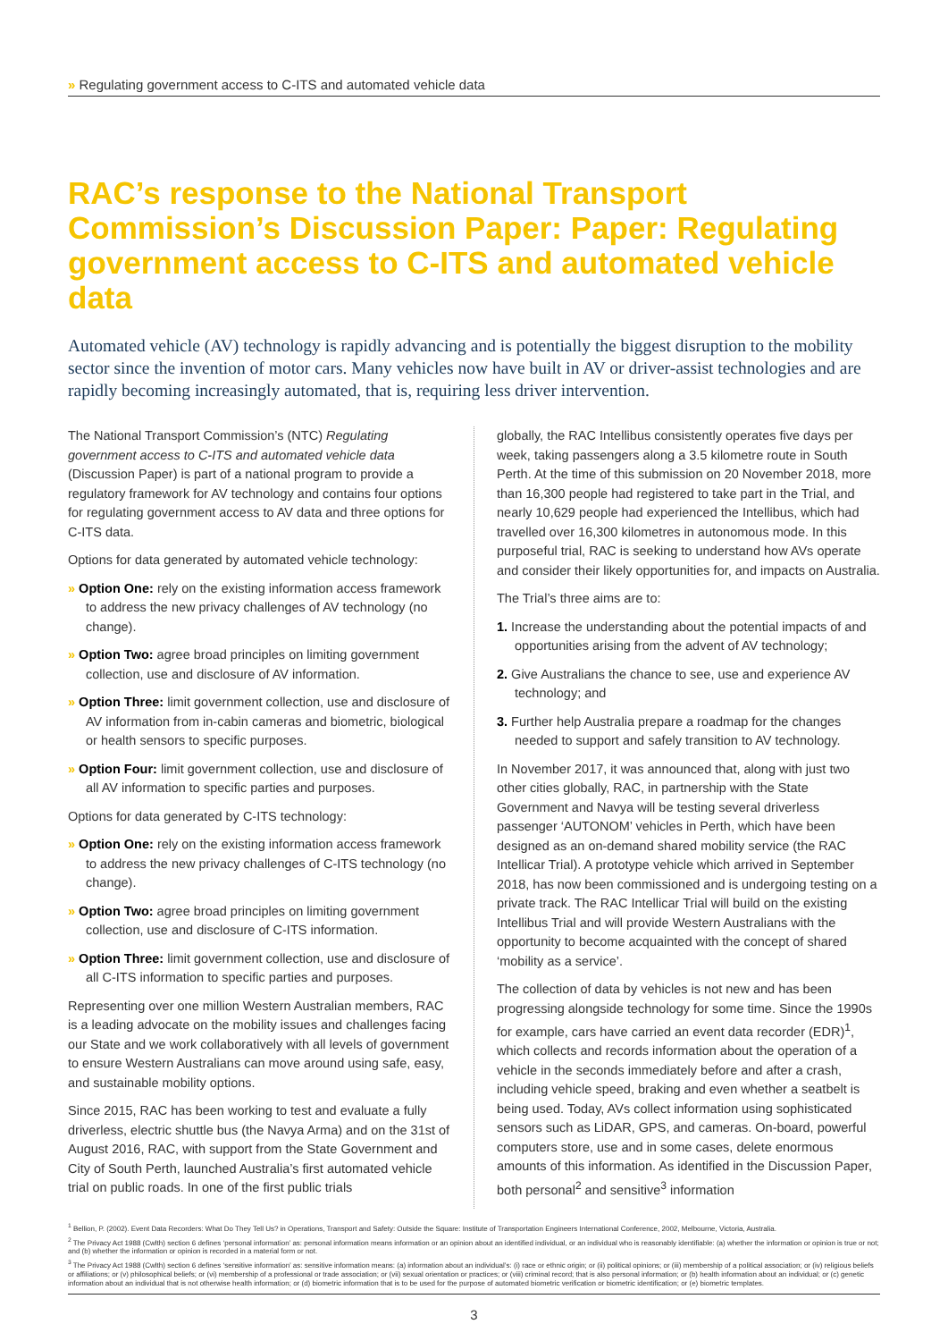» Regulating government access to C-ITS and automated vehicle data
RAC’s response to the National Transport Commission’s Discussion Paper: Paper: Regulating government access to C-ITS and automated vehicle data
Automated vehicle (AV) technology is rapidly advancing and is potentially the biggest disruption to the mobility sector since the invention of motor cars. Many vehicles now have built in AV or driver-assist technologies and are rapidly becoming increasingly automated, that is, requiring less driver intervention.
The National Transport Commission’s (NTC) Regulating government access to C-ITS and automated vehicle data (Discussion Paper) is part of a national program to provide a regulatory framework for AV technology and contains four options for regulating government access to AV data and three options for C-ITS data.
Options for data generated by automated vehicle technology:
» Option One: rely on the existing information access framework to address the new privacy challenges of AV technology (no change).
» Option Two: agree broad principles on limiting government collection, use and disclosure of AV information.
» Option Three: limit government collection, use and disclosure of AV information from in-cabin cameras and biometric, biological or health sensors to specific purposes.
» Option Four: limit government collection, use and disclosure of all AV information to specific parties and purposes.
Options for data generated by C-ITS technology:
» Option One: rely on the existing information access framework to address the new privacy challenges of C-ITS technology (no change).
» Option Two: agree broad principles on limiting government collection, use and disclosure of C-ITS information.
» Option Three: limit government collection, use and disclosure of all C-ITS information to specific parties and purposes.
Representing over one million Western Australian members, RAC is a leading advocate on the mobility issues and challenges facing our State and we work collaboratively with all levels of government to ensure Western Australians can move around using safe, easy, and sustainable mobility options.
Since 2015, RAC has been working to test and evaluate a fully driverless, electric shuttle bus (the Navya Arma) and on the 31st of August 2016, RAC, with support from the State Government and City of South Perth, launched Australia’s first automated vehicle trial on public roads. In one of the first public trials
globally, the RAC Intellibus consistently operates five days per week, taking passengers along a 3.5 kilometre route in South Perth. At the time of this submission on 20 November 2018, more than 16,300 people had registered to take part in the Trial, and nearly 10,629 people had experienced the Intellibus, which had travelled over 16,300 kilometres in autonomous mode. In this purposeful trial, RAC is seeking to understand how AVs operate and consider their likely opportunities for, and impacts on Australia.
The Trial’s three aims are to:
1. Increase the understanding about the potential impacts of and opportunities arising from the advent of AV technology;
2. Give Australians the chance to see, use and experience AV technology; and
3. Further help Australia prepare a roadmap for the changes needed to support and safely transition to AV technology.
In November 2017, it was announced that, along with just two other cities globally, RAC, in partnership with the State Government and Navya will be testing several driverless passenger ‘AUTONOM’ vehicles in Perth, which have been designed as an on-demand shared mobility service (the RAC Intellicar Trial). A prototype vehicle which arrived in September 2018, has now been commissioned and is undergoing testing on a private track. The RAC Intellicar Trial will build on the existing Intellibus Trial and will provide Western Australians with the opportunity to become acquainted with the concept of shared ‘mobility as a service’.
The collection of data by vehicles is not new and has been progressing alongside technology for some time. Since the 1990s for example, cars have carried an event data recorder (EDR)<sup>1</sup>, which collects and records information about the operation of a vehicle in the seconds immediately before and after a crash, including vehicle speed, braking and even whether a seatbelt is being used. Today, AVs collect information using sophisticated sensors such as LiDAR, GPS, and cameras. On-board, powerful computers store, use and in some cases, delete enormous amounts of this information. As identified in the Discussion Paper, both personal<sup>2</sup> and sensitive<sup>3</sup> information
<sup>1</sup> Bellion, P. (2002). Event Data Recorders: What Do They Tell Us? in Operations, Transport and Safety: Outside the Square: Institute of Transportation Engineers International Conference, 2002, Melbourne, Victoria, Australia.
<sup>2</sup> The Privacy Act 1988 (Cwlth) section 6 defines ‘personal information’ as: personal information means information or an opinion about an identified individual, or an individual who is reasonably identifiable: (a) whether the information or opinion is true or not; and (b) whether the information or opinion is recorded in a material form or not.
<sup>3</sup> The Privacy Act 1988 (Cwlth) section 6 defines ‘sensitive information’ as: sensitive information means: (a) information about an individual’s: (i) race or ethnic origin; or (ii) political opinions; or (iii) membership of a political association; or (iv) religious beliefs or affiliations; or (v) philosophical beliefs; or (vi) membership of a professional or trade association; or (vii) sexual orientation or practices; or (viii) criminal record; that is also personal information; or (b) health information about an individual; or (c) genetic information about an individual that is not otherwise health information; or (d) biometric information that is to be used for the purpose of automated biometric verification or biometric identification; or (e) biometric templates.
3